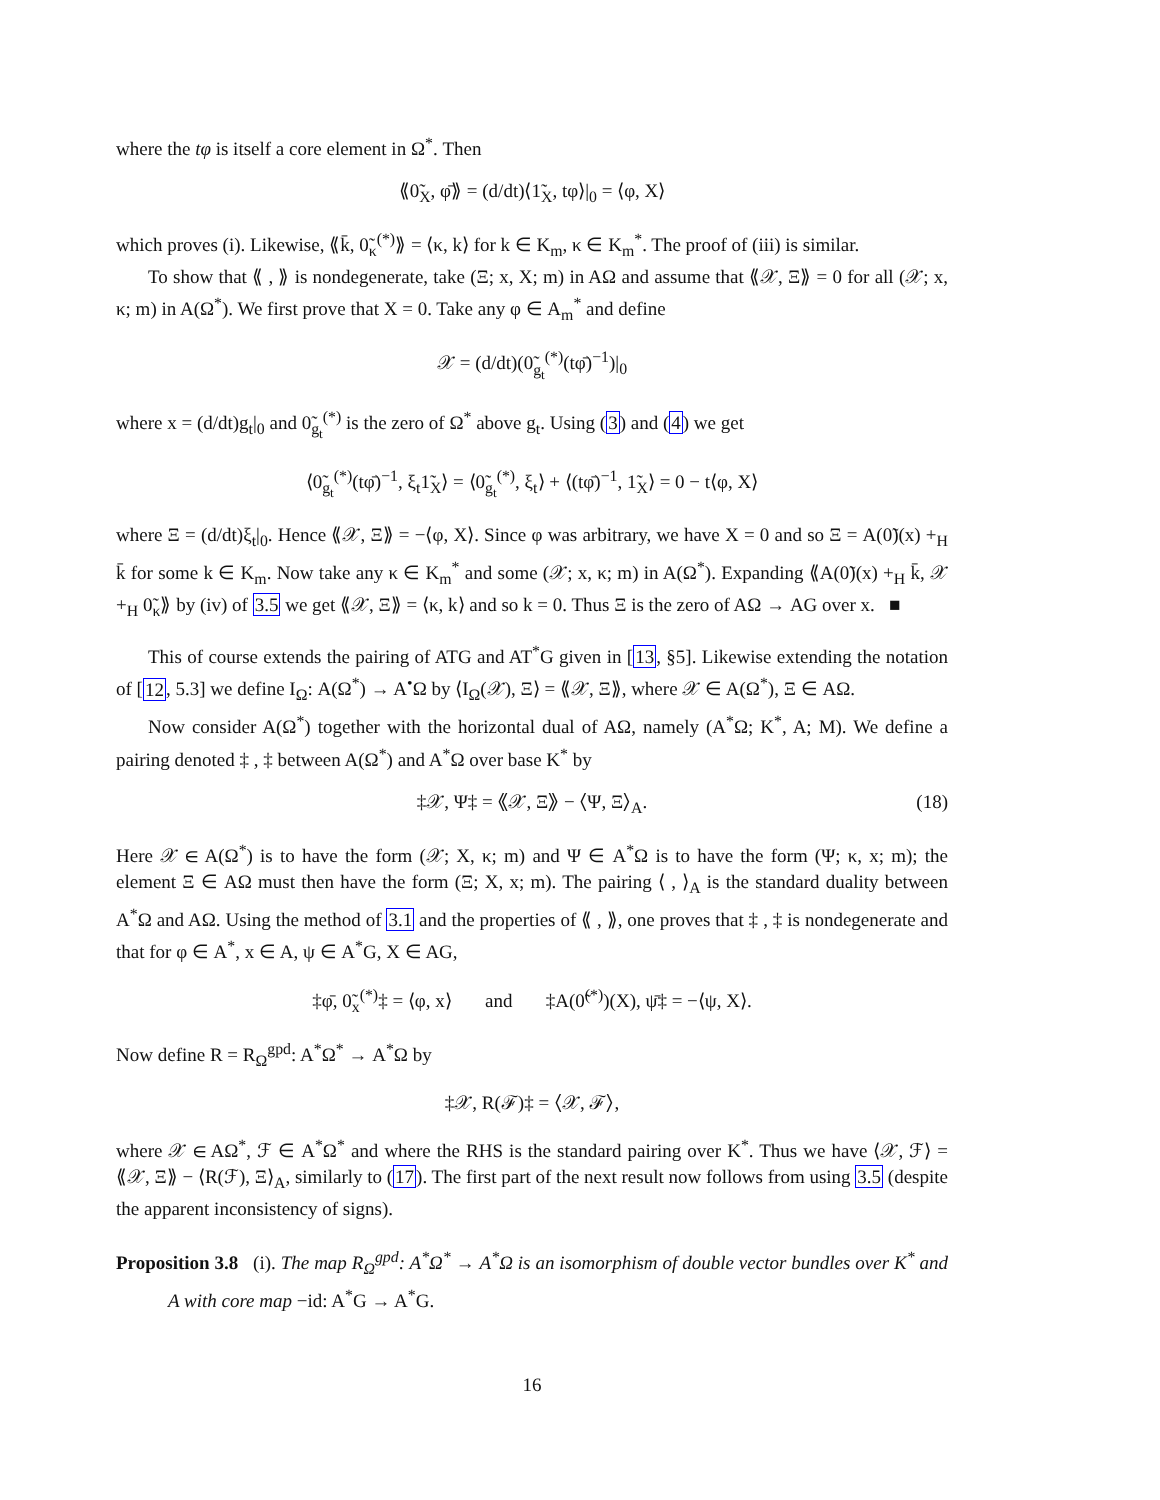where the tφ is itself a core element in Ω<sup>*</sup>. Then
⟪0̃<sub>X</sub>, φ̄⟫ = (d/dt)⟨1̃<sub>X</sub>, tφ⟩|<sub>0</sub> = ⟨φ, X⟩
which proves (i). Likewise, ⟪k̄, 0̃<sub>κ</sub><sup>(*)</sup>⟫ = ⟨κ, k⟩ for k ∈ K<sub>m</sub>, κ ∈ K<sub>m</sub><sup>*</sup>. The proof of (iii) is similar.
To show that ⟪ , ⟫ is nondegenerate, take (Ξ; x, X; m) in AΩ and assume that ⟪𝒳, Ξ⟫ = 0 for all (𝒳; x, κ; m) in A(Ω<sup>*</sup>). We first prove that X = 0. Take any φ ∈ A<sub>m</sub><sup>*</sup> and define
𝒳 = (d/dt)(0̃<sub>g<sub>t</sub></sub><sup>(*)</sup>(tφ̄)<sup>−1</sup>)|<sub>0</sub>
where x = (d/dt)g<sub>t</sub>|<sub>0</sub> and 0̃<sub>g<sub>t</sub></sub><sup>(*)</sup> is the zero of Ω<sup>*</sup> above g<sub>t</sub>. Using (3) and (4) we get
⟨0̃<sub>g<sub>t</sub></sub><sup>(*)</sup>(tφ̄)<sup>−1</sup>, ξ<sub>t</sub>1̃<sub>X</sub>⟩ = ⟨0̃<sub>g<sub>t</sub></sub><sup>(*)</sup>, ξ<sub>t</sub>⟩ + ⟨(tφ̄)<sup>−1</sup>, 1̃<sub>X</sub>⟩ = 0 − t⟨φ, X⟩
where Ξ = (d/dt)ξ<sub>t</sub>|<sub>0</sub>. Hence ⟪𝒳, Ξ⟫ = −⟨φ, X⟩. Since φ was arbitrary, we have X = 0 and so Ξ = A(0̃)(x) +<sub>H</sub> k̄ for some k ∈ K<sub>m</sub>. Now take any κ ∈ K<sub>m</sub><sup>*</sup> and some (𝒳; x, κ; m) in A(Ω<sup>*</sup>). Expanding ⟪A(0̃)(x) +<sub>H</sub> k̄, 𝒳 +<sub>H</sub> 0̃<sub>κ</sub>⟫ by (iv) of 3.5 we get ⟪𝒳, Ξ⟫ = ⟨κ, k⟩ and so k = 0. Thus Ξ is the zero of AΩ → AG over x. ■
This of course extends the pairing of ATG and AT<sup>*</sup>G given in [13, §5]. Likewise extending the notation of [12, 5.3] we define I<sub>Ω</sub>: A(Ω<sup>*</sup>) → A<sup>•</sup>Ω by ⟨I<sub>Ω</sub>(𝒳), Ξ⟩ = ⟪𝒳, Ξ⟫, where 𝒳 ∈ A(Ω<sup>*</sup>), Ξ ∈ AΩ.
Now consider A(Ω<sup>*</sup>) together with the horizontal dual of AΩ, namely (A<sup>*</sup>Ω; K<sup>*</sup>, A; M). We define a pairing denoted ‡ , ‡ between A(Ω<sup>*</sup>) and A<sup>*</sup>Ω over base K<sup>*</sup> by
‡𝒳, Ψ‡ = ⟪𝒳, Ξ⟫ − ⟨Ψ, Ξ⟩<sub>A</sub>. (18)
Here 𝒳 ∈ A(Ω<sup>*</sup>) is to have the form (𝒳; X, κ; m) and Ψ ∈ A<sup>*</sup>Ω is to have the form (Ψ; κ, x; m); the element Ξ ∈ AΩ must then have the form (Ξ; X, x; m). The pairing ⟨ , ⟩<sub>A</sub> is the standard duality between A<sup>*</sup>Ω and AΩ. Using the method of 3.1 and the properties of ⟪ , ⟫, one proves that ‡ , ‡ is nondegenerate and that for φ ∈ A<sup>*</sup>, x ∈ A, ψ ∈ A<sup>*</sup>G, X ∈ AG,
‡φ̄, 0̃<sub>x</sub><sup>(*)</sup>‡ = ⟨φ, x⟩ and ‡A(0̃<sup>(*)</sup>)(X), ψ̄‡ = −⟨ψ, X⟩.
Now define R = R<sub>Ω</sub><sup>gpd</sup>: A<sup>*</sup>Ω<sup>*</sup> → A<sup>*</sup>Ω by
‡𝒳, R(ℱ)‡ = ⟨𝒳, ℱ⟩,
where 𝒳 ∈ AΩ<sup>*</sup>, ℱ ∈ A<sup>*</sup>Ω<sup>*</sup> and where the RHS is the standard pairing over K<sup>*</sup>. Thus we have ⟨𝒳, ℱ⟩ = ⟪𝒳, Ξ⟫ − ⟨R(ℱ), Ξ⟩<sub>A</sub>, similarly to (17). The first part of the next result now follows from using 3.5 (despite the apparent inconsistency of signs).
Proposition 3.8 (i). The map R<sub>Ω</sub><sup>gpd</sup>: A<sup>*</sup>Ω<sup>*</sup> → A<sup>*</sup>Ω is an isomorphism of double vector bundles over K<sup>*</sup> and A with core map −id: A<sup>*</sup>G → A<sup>*</sup>G.
16